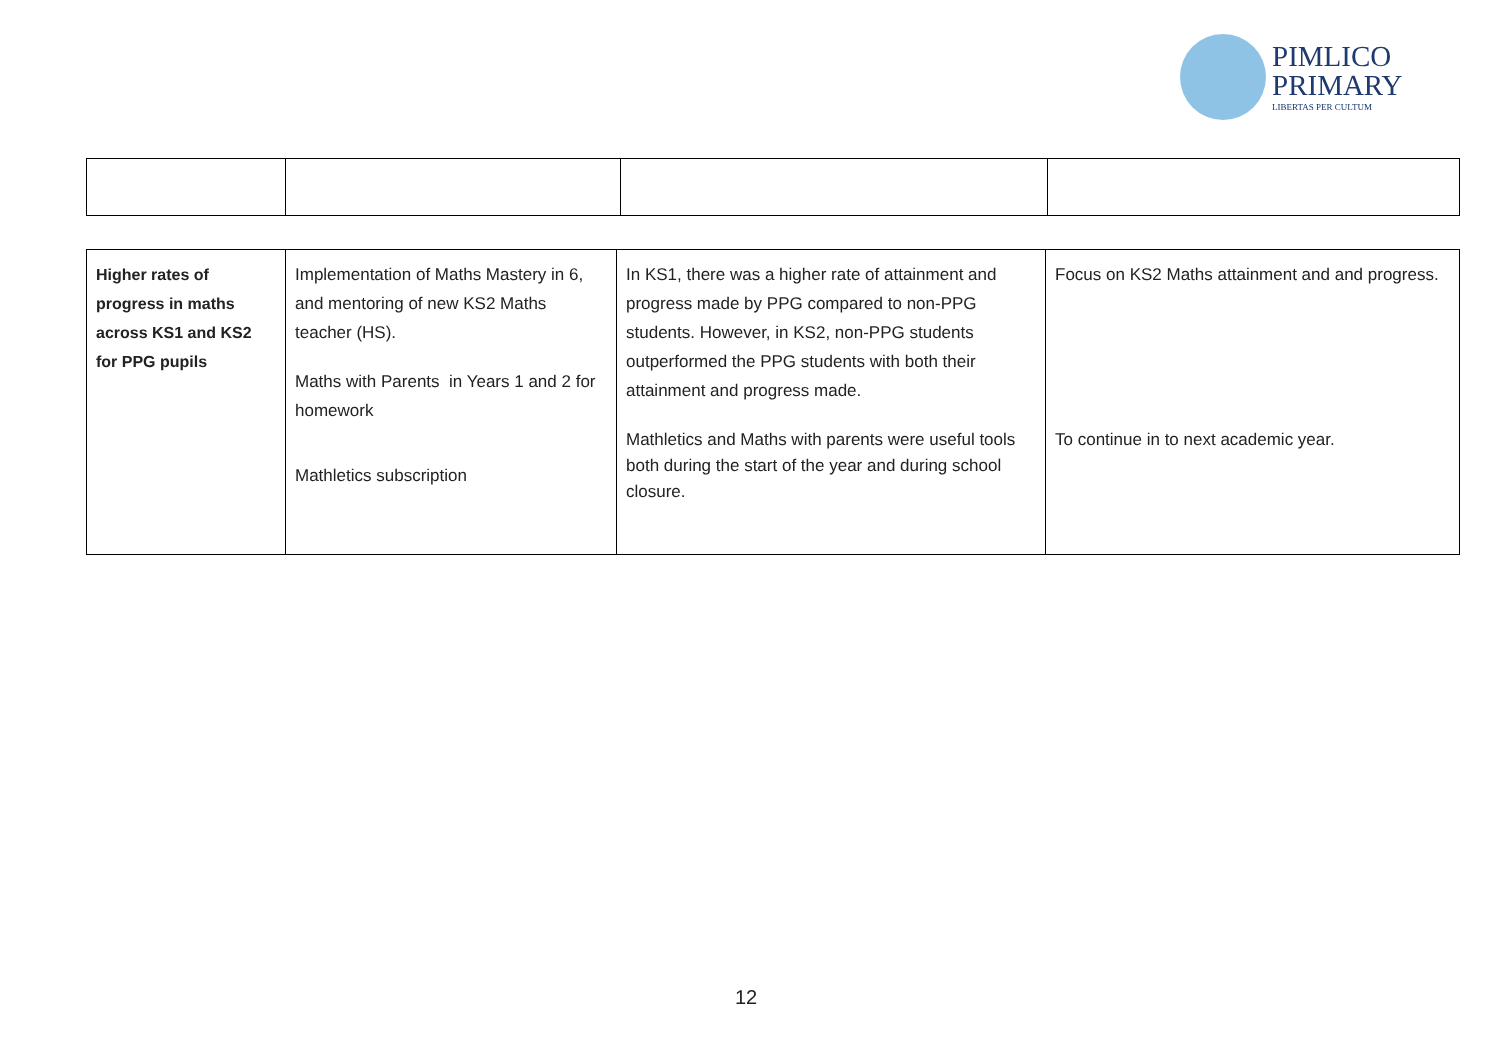PIMLICO
PRIMARY
LIBERTAS PER CULTUM
| Higher rates of progress in maths across KS1 and KS2 for PPG pupils | Implementation of Maths Mastery in 6, and mentoring of new KS2 Maths teacher (HS). Maths with Parents in Years 1 and 2 for homework Mathletics subscription | In KS1, there was a higher rate of attainment and progress made by PPG compared to non-PPG students. However, in KS2, non-PPG students outperformed the PPG students with both their attainment and progress made. Mathletics and Maths with parents were useful tools both during the start of the year and during school closure. | Focus on KS2 Maths attainment and and progress. To continue in to next academic year. |
12